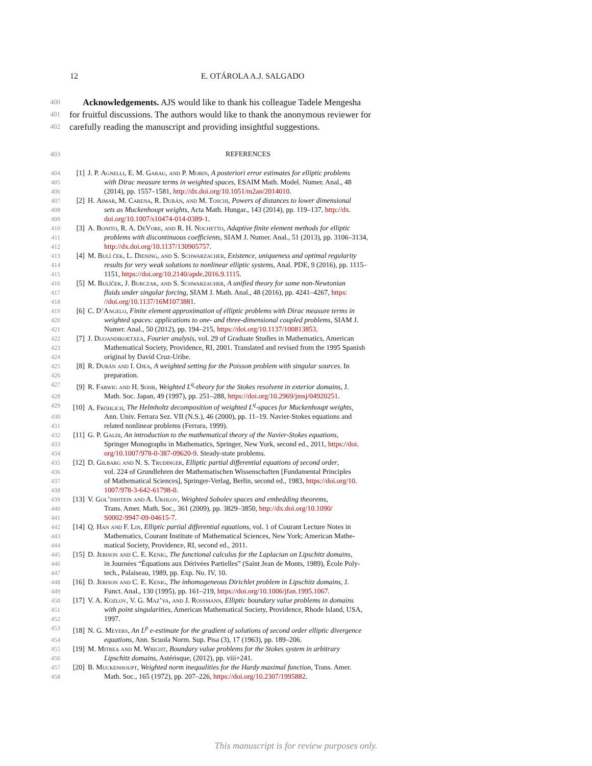12 E. OTÁROLA A.J. SALGADO
400 Acknowledgements. AJS would like to thank his colleague Tadele Mengesha
401 for fruitful discussions. The authors would like to thank the anonymous reviewer for
402 carefully reading the manuscript and providing insightful suggestions.
403 REFERENCES
404 [1] J. P. Agnelli, E. M. Garau, and P. Morin, A posteriori error estimates for elliptic problems
405 with Dirac measure terms in weighted spaces, ESAIM Math. Model. Numer. Anal., 48
406 (2014), pp. 1557–1581, http://dx.doi.org/10.1051/m2an/2014010.
407 [2] H. Aimar, M. Carena, R. Durán, and M. Toschi, Powers of distances to lower dimensional
408 sets as Muckenhoupt weights, Acta Math. Hungar., 143 (2014), pp. 119–137, http://dx.
409 doi.org/10.1007/s10474-014-0389-1.
410 [3] A. Bonito, R. A. DeVore, and R. H. Nochetto, Adaptive finite element methods for elliptic
411 problems with discontinuous coefficients, SIAM J. Numer. Anal., 51 (2013), pp. 3106–3134,
412 http://dx.doi.org/10.1137/130905757.
413 [4] M. Bulí ček, L. Diening, and S. Schwarzacher, Existence, uniqueness and optimal regularity
414 results for very weak solutions to nonlinear elliptic systems, Anal. PDE, 9 (2016), pp. 1115–
415 1151, https://doi.org/10.2140/apde.2016.9.1115.
416 [5] M. Bulíček, J. Burczak, and S. Schwarzacher, A unified theory for some non-Newtonian
417 fluids under singular forcing, SIAM J. Math. Anal., 48 (2016), pp. 4241–4267, https:
418 //doi.org/10.1137/16M1073881.
419 [6] C. D’Angelo, Finite element approximation of elliptic problems with Dirac measure terms in
420 weighted spaces: applications to one- and three-dimensional coupled problems, SIAM J.
421 Numer. Anal., 50 (2012), pp. 194–215, https://doi.org/10.1137/100813853.
422 [7] J. Duoandikoetxea, Fourier analysis, vol. 29 of Graduate Studies in Mathematics, American
423 Mathematical Society, Providence, RI, 2001. Translated and revised from the 1995 Spanish
424 original by David Cruz-Uribe.
425 [8] R. Durán and I. Ojea, A weighted setting for the Poisson problem with singular sources. In
426 preparation.
427 [9] R. Farwig and H. Sohr, Weighted L<sup>q</sup>-theory for the Stokes resolvent in exterior domains, J.
428 Math. Soc. Japan, 49 (1997), pp. 251–288, https://doi.org/10.2969/jmsj/04920251.
429 [10] A. Fröhlich, The Helmholtz decomposition of weighted L<sup>q</sup>-spaces for Muckenhoupt weights,
430 Ann. Univ. Ferrara Sez. VII (N.S.), 46 (2000), pp. 11–19. Navier-Stokes equations and
431 related nonlinear problems (Ferrara, 1999).
432 [11] G. P. Galdi, An introduction to the mathematical theory of the Navier-Stokes equations,
433 Springer Monographs in Mathematics, Springer, New York, second ed., 2011, https://doi.
434 org/10.1007/978-0-387-09620-9. Steady-state problems.
435 [12] D. Gilbarg and N. S. Trudinger, Elliptic partial differential equations of second order,
436 vol. 224 of Grundlehren der Mathematischen Wissenschaften [Fundamental Principles
437 of Mathematical Sciences], Springer-Verlag, Berlin, second ed., 1983, https://doi.org/10.
438 1007/978-3-642-61798-0.
439 [13] V. Gol’dshtein and A. Ukhlov, Weighted Sobolev spaces and embedding theorems,
440 Trans. Amer. Math. Soc., 361 (2009), pp. 3829–3850, http://dx.doi.org/10.1090/
441 S0002-9947-09-04615-7.
442 [14] Q. Han and F. Lin, Elliptic partial differential equations, vol. 1 of Courant Lecture Notes in
443 Mathematics, Courant Institute of Mathematical Sciences, New York; American Mathe-
444 matical Society, Providence, RI, second ed., 2011.
445 [15] D. Jerison and C. E. Kenig, The functional calculus for the Laplacian on Lipschitz domains,
446 in Journées “Équations aux Dérivées Partielles” (Saint Jean de Monts, 1989), École Poly-
447 tech., Palaiseau, 1989, pp. Exp. No. IV, 10.
448 [16] D. Jerison and C. E. Kenig, The inhomogeneous Dirichlet problem in Lipschitz domains, J.
449 Funct. Anal., 130 (1995), pp. 161–219, https://doi.org/10.1006/jfan.1995.1067.
450 [17] V. A. Kozlov, V. G. Maz’ya, and J. Rossmann, Elliptic boundary value problems in domains
451 with point singularities, American Mathematical Society, Providence, Rhode Island, USA,
452 1997.
453 [18] N. G. Meyers, An L<sup>p</sup> e-estimate for the gradient of solutions of second order elliptic divergence
454 equations, Ann. Scuola Norm. Sup. Pisa (3), 17 (1963), pp. 189–206.
455 [19] M. Mitrea and M. Wright, Boundary value problems for the Stokes system in arbitrary
456 Lipschitz domains, Astérisque, (2012), pp. viii+241.
457 [20] B. Muckenhoupt, Weighted norm inequalities for the Hardy maximal function, Trans. Amer.
458 Math. Soc., 165 (1972), pp. 207–226, https://doi.org/10.2307/1995882.
This manuscript is for review purposes only.